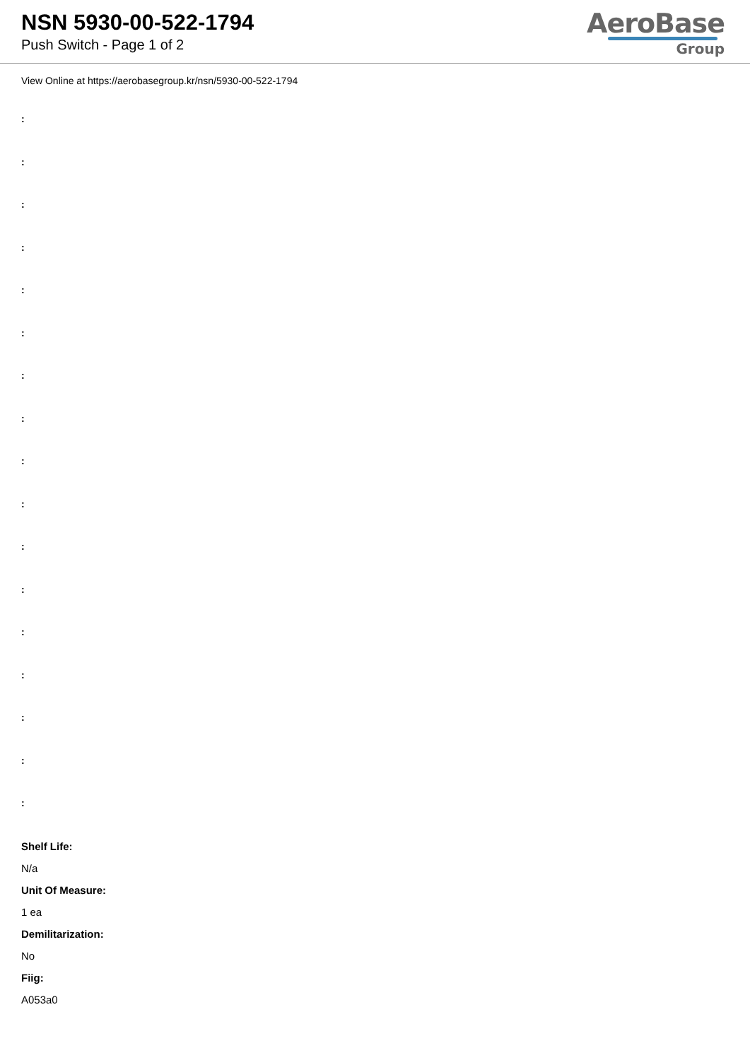NSN 5930-00-522-1794
Push Switch - Page 1 of 2
AeroBase
Group
View Online at https://aerobasegroup.kr/nsn/5930-00-522-1794
:
:
:
:
:
:
:
:
:
:
:
:
:
:
:
:
:
Shelf Life:
N/a
Unit Of Measure:
1 ea
Demilitarization:
No
Fiig:
A053a0